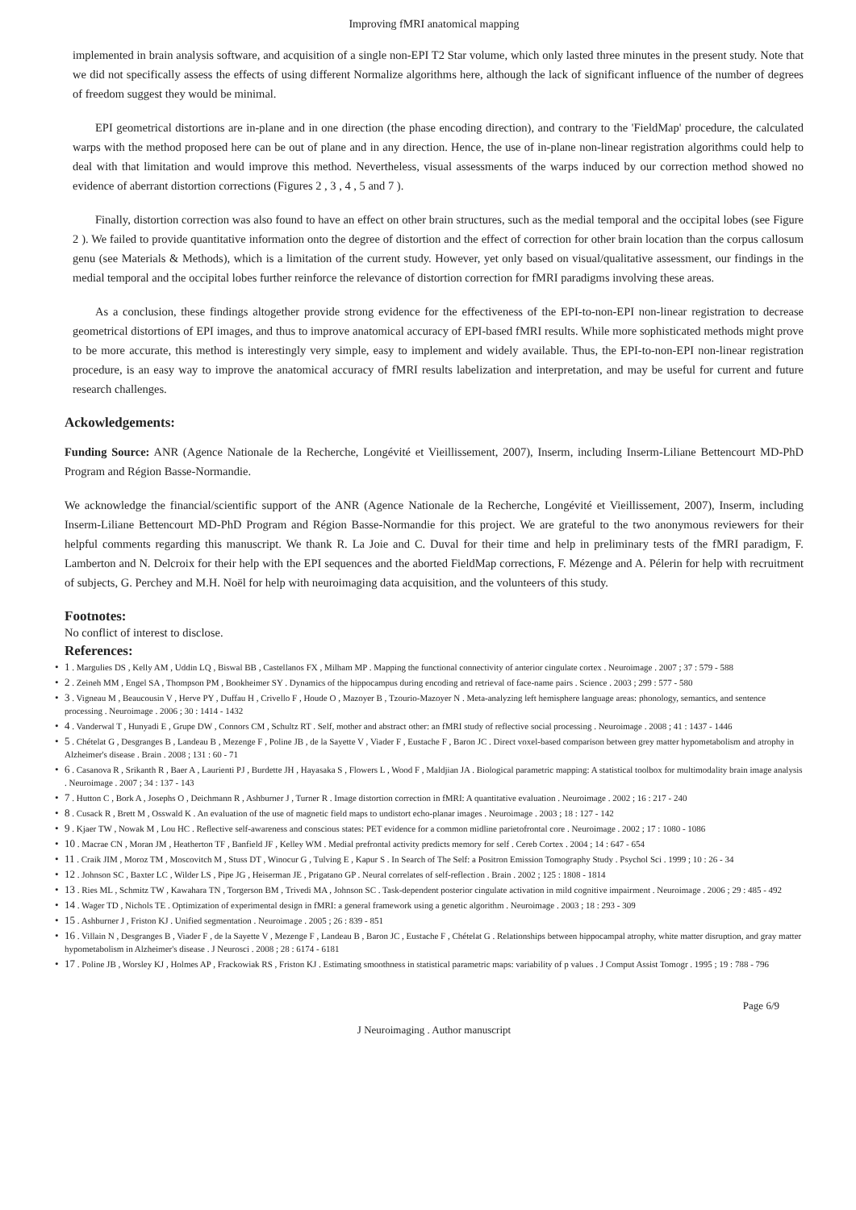Improving fMRI anatomical mapping
implemented in brain analysis software, and acquisition of a single non-EPI T2 Star volume, which only lasted three minutes in the present study. Note that we did not specifically assess the effects of using different Normalize algorithms here, although the lack of significant influence of the number of degrees of freedom suggest they would be minimal.
EPI geometrical distortions are in-plane and in one direction (the phase encoding direction), and contrary to the 'FieldMap' procedure, the calculated warps with the method proposed here can be out of plane and in any direction. Hence, the use of in-plane non-linear registration algorithms could help to deal with that limitation and would improve this method. Nevertheless, visual assessments of the warps induced by our correction method showed no evidence of aberrant distortion corrections (Figures 2 , 3 , 4 , 5 and 7 ).
Finally, distortion correction was also found to have an effect on other brain structures, such as the medial temporal and the occipital lobes (see Figure 2 ). We failed to provide quantitative information onto the degree of distortion and the effect of correction for other brain location than the corpus callosum genu (see Materials & Methods), which is a limitation of the current study. However, yet only based on visual/qualitative assessment, our findings in the medial temporal and the occipital lobes further reinforce the relevance of distortion correction for fMRI paradigms involving these areas.
As a conclusion, these findings altogether provide strong evidence for the effectiveness of the EPI-to-non-EPI non-linear registration to decrease geometrical distortions of EPI images, and thus to improve anatomical accuracy of EPI-based fMRI results. While more sophisticated methods might prove to be more accurate, this method is interestingly very simple, easy to implement and widely available. Thus, the EPI-to-non-EPI non-linear registration procedure, is an easy way to improve the anatomical accuracy of fMRI results labelization and interpretation, and may be useful for current and future research challenges.
Ackowledgements:
Funding Source: ANR (Agence Nationale de la Recherche, Longévité et Vieillissement, 2007), Inserm, including Inserm-Liliane Bettencourt MD-PhD Program and Région Basse-Normandie.
We acknowledge the financial/scientific support of the ANR (Agence Nationale de la Recherche, Longévité et Vieillissement, 2007), Inserm, including Inserm-Liliane Bettencourt MD-PhD Program and Région Basse-Normandie for this project. We are grateful to the two anonymous reviewers for their helpful comments regarding this manuscript. We thank R. La Joie and C. Duval for their time and help in preliminary tests of the fMRI paradigm, F. Lamberton and N. Delcroix for their help with the EPI sequences and the aborted FieldMap corrections, F. Mézenge and A. Pélerin for help with recruitment of subjects, G. Perchey and M.H. Noël for help with neuroimaging data acquisition, and the volunteers of this study.
Footnotes:
No conflict of interest to disclose.
References:
• 1 . Margulies DS , Kelly AM , Uddin LQ , Biswal BB , Castellanos FX , Milham MP . Mapping the functional connectivity of anterior cingulate cortex . Neuroimage . 2007 ; 37 : 579 - 588
• 2 . Zeineh MM , Engel SA , Thompson PM , Bookheimer SY . Dynamics of the hippocampus during encoding and retrieval of face-name pairs . Science . 2003 ; 299 : 577 - 580
• 3 . Vigneau M , Beaucousin V , Herve PY , Duffau H , Crivello F , Houde O , Mazoyer B , Tzourio-Mazoyer N . Meta-analyzing left hemisphere language areas: phonology, semantics, and sentence processing . Neuroimage . 2006 ; 30 : 1414 - 1432
• 4 . Vanderwal T , Hunyadi E , Grupe DW , Connors CM , Schultz RT . Self, mother and abstract other: an fMRI study of reflective social processing . Neuroimage . 2008 ; 41 : 1437 - 1446
• 5 . Chételat G , Desgranges B , Landeau B , Mezenge F , Poline JB , de la Sayette V , Viader F , Eustache F , Baron JC . Direct voxel-based comparison between grey matter hypometabolism and atrophy in Alzheimer's disease . Brain . 2008 ; 131 : 60 - 71
• 6 . Casanova R , Srikanth R , Baer A , Laurienti PJ , Burdette JH , Hayasaka S , Flowers L , Wood F , Maldjian JA . Biological parametric mapping: A statistical toolbox for multimodality brain image analysis . Neuroimage . 2007 ; 34 : 137 - 143
• 7 . Hutton C , Bork A , Josephs O , Deichmann R , Ashburner J , Turner R . Image distortion correction in fMRI: A quantitative evaluation . Neuroimage . 2002 ; 16 : 217 - 240
• 8 . Cusack R , Brett M , Osswald K . An evaluation of the use of magnetic field maps to undistort echo-planar images . Neuroimage . 2003 ; 18 : 127 - 142
• 9 . Kjaer TW , Nowak M , Lou HC . Reflective self-awareness and conscious states: PET evidence for a common midline parietofrontal core . Neuroimage . 2002 ; 17 : 1080 - 1086
• 10 . Macrae CN , Moran JM , Heatherton TF , Banfield JF , Kelley WM . Medial prefrontal activity predicts memory for self . Cereb Cortex . 2004 ; 14 : 647 - 654
• 11 . Craik JIM , Moroz TM , Moscovitch M , Stuss DT , Winocur G , Tulving E , Kapur S . In Search of The Self: a Positron Emission Tomography Study . Psychol Sci . 1999 ; 10 : 26 - 34
• 12 . Johnson SC , Baxter LC , Wilder LS , Pipe JG , Heiserman JE , Prigatano GP . Neural correlates of self-reflection . Brain . 2002 ; 125 : 1808 - 1814
• 13 . Ries ML , Schmitz TW , Kawahara TN , Torgerson BM , Trivedi MA , Johnson SC . Task-dependent posterior cingulate activation in mild cognitive impairment . Neuroimage . 2006 ; 29 : 485 - 492
• 14 . Wager TD , Nichols TE . Optimization of experimental design in fMRI: a general framework using a genetic algorithm . Neuroimage . 2003 ; 18 : 293 - 309
• 15 . Ashburner J , Friston KJ . Unified segmentation . Neuroimage . 2005 ; 26 : 839 - 851
• 16 . Villain N , Desgranges B , Viader F , de la Sayette V , Mezenge F , Landeau B , Baron JC , Eustache F , Chételat G . Relationships between hippocampal atrophy, white matter disruption, and gray matter hypometabolism in Alzheimer's disease . J Neurosci . 2008 ; 28 : 6174 - 6181
• 17 . Poline JB , Worsley KJ , Holmes AP , Frackowiak RS , Friston KJ . Estimating smoothness in statistical parametric maps: variability of p values . J Comput Assist Tomogr . 1995 ; 19 : 788 - 796
Page 6/9
J Neuroimaging . Author manuscript